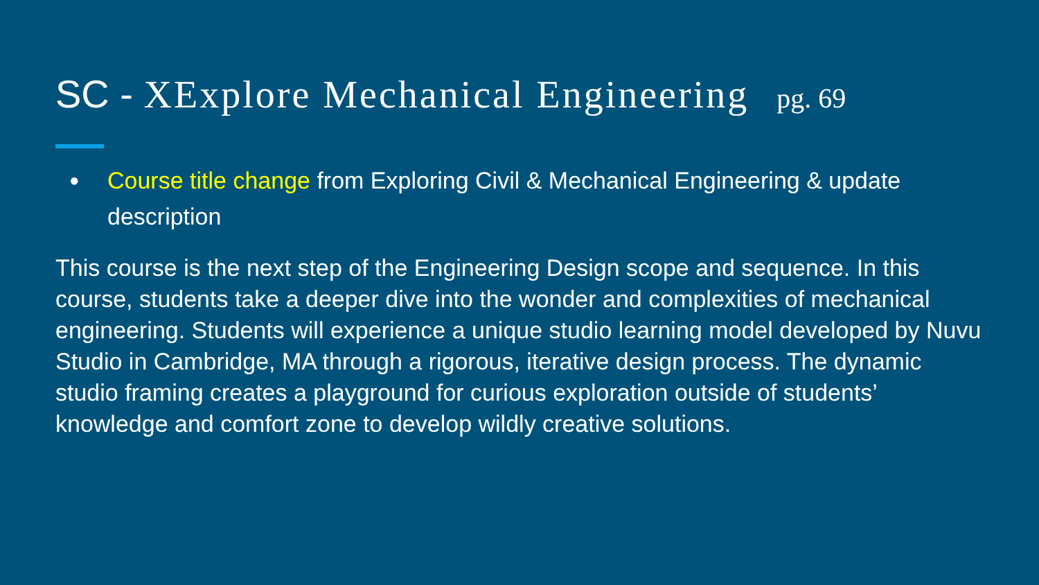SC - XExplore Mechanical Engineering pg. 69
● Course title change from Exploring Civil & Mechanical Engineering & update description
This course is the next step of the Engineering Design scope and sequence. In this course, students take a deeper dive into the wonder and complexities of mechanical engineering. Students will experience a unique studio learning model developed by Nuvu Studio in Cambridge, MA through a rigorous, iterative design process. The dynamic studio framing creates a playground for curious exploration outside of students’ knowledge and comfort zone to develop wildly creative solutions.